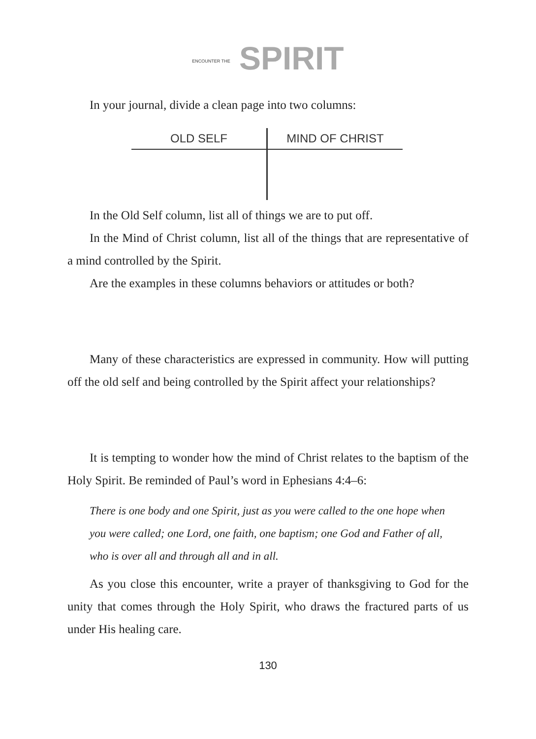ENCOUNTER THE SPIRIT
In your journal, divide a clean page into two columns:
| OLD SELF | MIND OF CHRIST |
| --- | --- |
In the Old Self column, list all of things we are to put off.
In the Mind of Christ column, list all of the things that are representative of a mind controlled by the Spirit.
Are the examples in these columns behaviors or attitudes or both?
Many of these characteristics are expressed in community. How will putting off the old self and being controlled by the Spirit affect your relationships?
It is tempting to wonder how the mind of Christ relates to the baptism of the Holy Spirit. Be reminded of Paul’s word in Ephesians 4:4–6:
There is one body and one Spirit, just as you were called to the one hope when you were called; one Lord, one faith, one baptism; one God and Father of all, who is over all and through all and in all.
As you close this encounter, write a prayer of thanksgiving to God for the unity that comes through the Holy Spirit, who draws the fractured parts of us under His healing care.
130